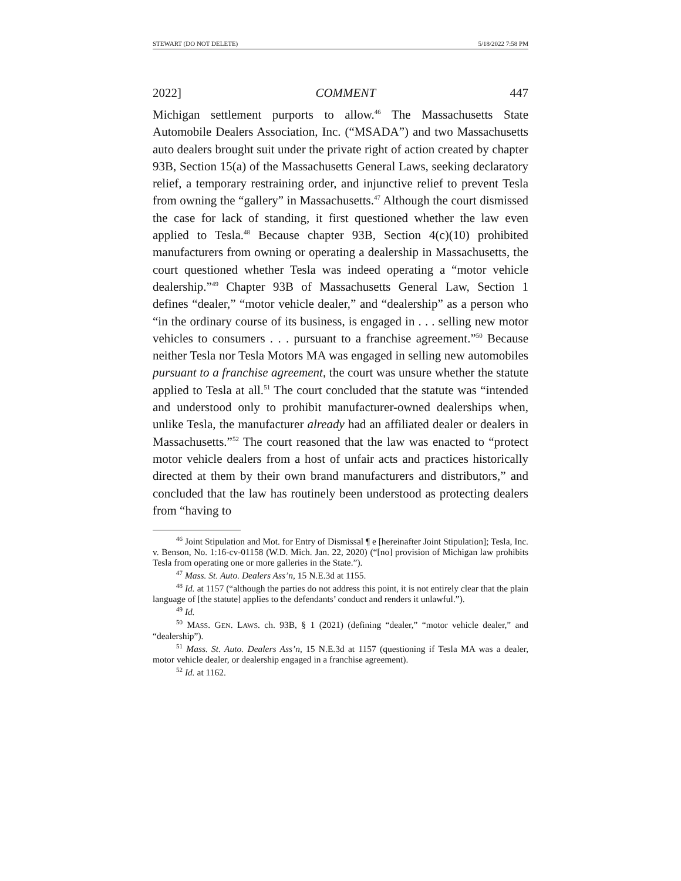STEWART (DO NOT DELETE) 5/18/2022 7:58 PM
2022] COMMENT 447
Michigan settlement purports to allow.<sup>46</sup> The Massachusetts State Automobile Dealers Association, Inc. (“MSADA”) and two Massachusetts auto dealers brought suit under the private right of action created by chapter 93B, Section 15(a) of the Massachusetts General Laws, seeking declaratory relief, a temporary restraining order, and injunctive relief to prevent Tesla from owning the “gallery” in Massachusetts.<sup>47</sup> Although the court dismissed the case for lack of standing, it first questioned whether the law even applied to Tesla.<sup>48</sup> Because chapter 93B, Section 4(c)(10) prohibited manufacturers from owning or operating a dealership in Massachusetts, the court questioned whether Tesla was indeed operating a “motor vehicle dealership.”<sup>49</sup> Chapter 93B of Massachusetts General Law, Section 1 defines “dealer,” “motor vehicle dealer,” and “dealership” as a person who “in the ordinary course of its business, is engaged in . . . selling new motor vehicles to consumers . . . pursuant to a franchise agreement.”<sup>50</sup> Because neither Tesla nor Tesla Motors MA was engaged in selling new automobiles pursuant to a franchise agreement, the court was unsure whether the statute applied to Tesla at all.<sup>51</sup> The court concluded that the statute was “intended and understood only to prohibit manufacturer-owned dealerships when, unlike Tesla, the manufacturer already had an affiliated dealer or dealers in Massachusetts.”<sup>52</sup> The court reasoned that the law was enacted to “protect motor vehicle dealers from a host of unfair acts and practices historically directed at them by their own brand manufacturers and distributors,” and concluded that the law has routinely been understood as protecting dealers from “having to
<sup>46</sup> Joint Stipulation and Mot. for Entry of Dismissal ¶ e [hereinafter Joint Stipulation]; Tesla, Inc. v. Benson, No. 1:16-cv-01158 (W.D. Mich. Jan. 22, 2020) (“[no] provision of Michigan law prohibits Tesla from operating one or more galleries in the State.”).
<sup>47</sup> Mass. St. Auto. Dealers Ass’n, 15 N.E.3d at 1155.
<sup>48</sup> Id. at 1157 (“although the parties do not address this point, it is not entirely clear that the plain language of [the statute] applies to the defendants’ conduct and renders it unlawful.”).
<sup>49</sup> Id.
<sup>50</sup> MASS. GEN. LAWS. ch. 93B, § 1 (2021) (defining “dealer,” “motor vehicle dealer,” and “dealership”).
<sup>51</sup> Mass. St. Auto. Dealers Ass’n, 15 N.E.3d at 1157 (questioning if Tesla MA was a dealer, motor vehicle dealer, or dealership engaged in a franchise agreement).
<sup>52</sup> Id. at 1162.